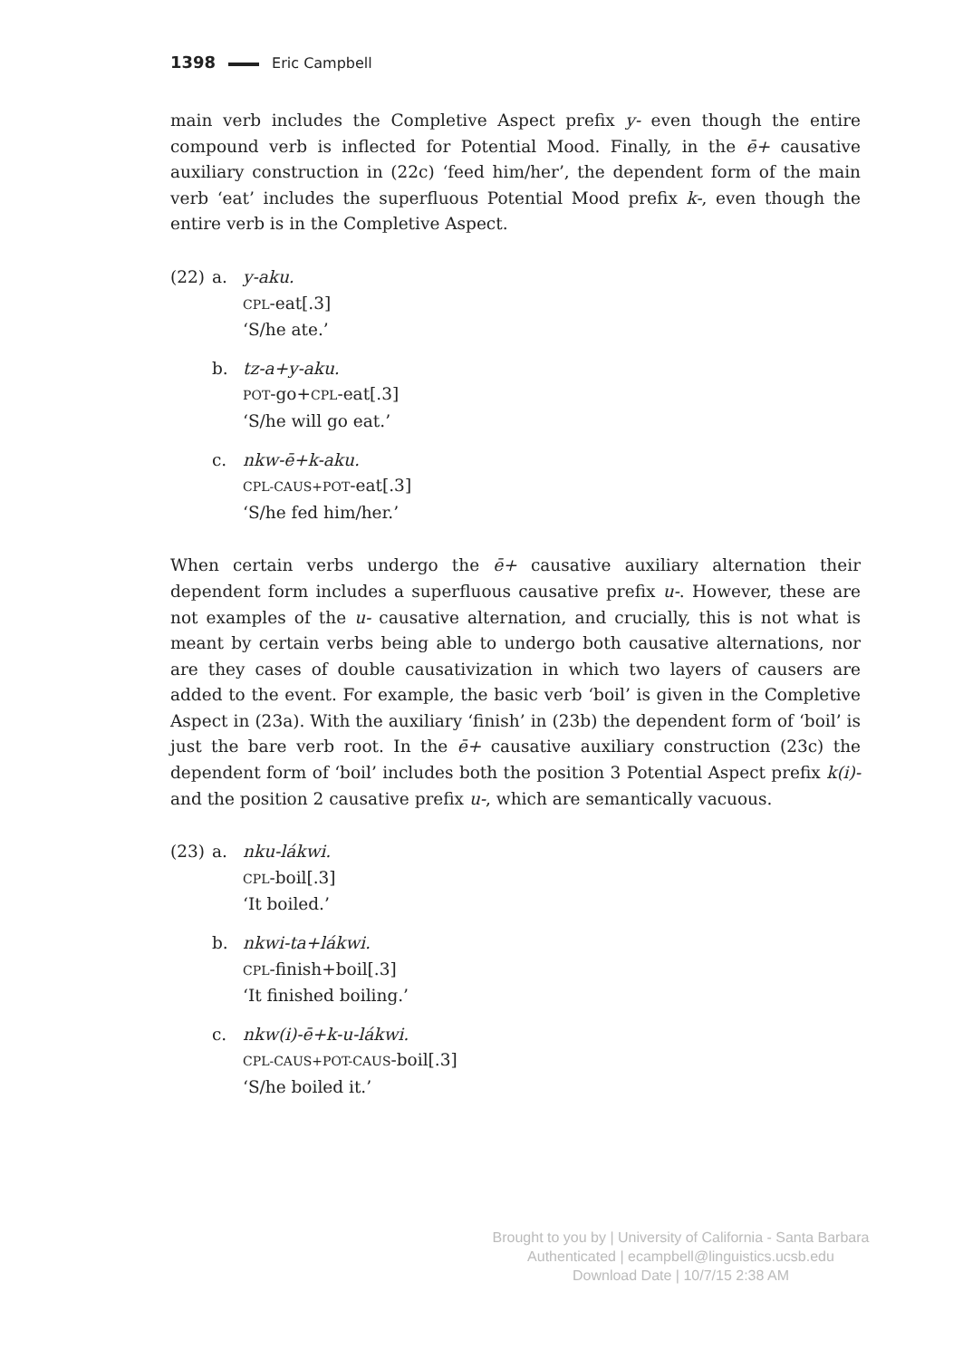1398 Eric Campbell
main verb includes the Completive Aspect prefix y- even though the entire compound verb is inflected for Potential Mood. Finally, in the ē+ causative auxiliary construction in (22c) ‘feed him/her’, the dependent form of the main verb ‘eat’ includes the superfluous Potential Mood prefix k-, even though the entire verb is in the Completive Aspect.
(22) a. y-aku.
CPL-eat[.3]
‘S/he ate.’
b. tz-a+y-aku.
POT-go+CPL-eat[.3]
‘S/he will go eat.’
c. nkw-ē+k-aku.
CPL-CAUS+POT-eat[.3]
‘S/he fed him/her.’
When certain verbs undergo the ē+ causative auxiliary alternation their dependent form includes a superfluous causative prefix u-. However, these are not examples of the u- causative alternation, and crucially, this is not what is meant by certain verbs being able to undergo both causative alternations, nor are they cases of double causativization in which two layers of causers are added to the event. For example, the basic verb ‘boil’ is given in the Completive Aspect in (23a). With the auxiliary ‘finish’ in (23b) the dependent form of ‘boil’ is just the bare verb root. In the ē+ causative auxiliary construction (23c) the dependent form of ‘boil’ includes both the position 3 Potential Aspect prefix k(i)- and the position 2 causative prefix u-, which are semantically vacuous.
(23) a. nku-lákwi.
CPL-boil[.3]
‘It boiled.’
b. nkwi-ta+lákwi.
CPL-finish+boil[.3]
‘It finished boiling.’
c. nkw(i)-ē+k-u-lákwi.
CPL-CAUS+POT-CAUS-boil[.3]
‘S/he boiled it.’
Brought to you by | University of California - Santa Barbara
Authenticated | ecampbell@linguistics.ucsb.edu
Download Date | 10/7/15 2:38 AM